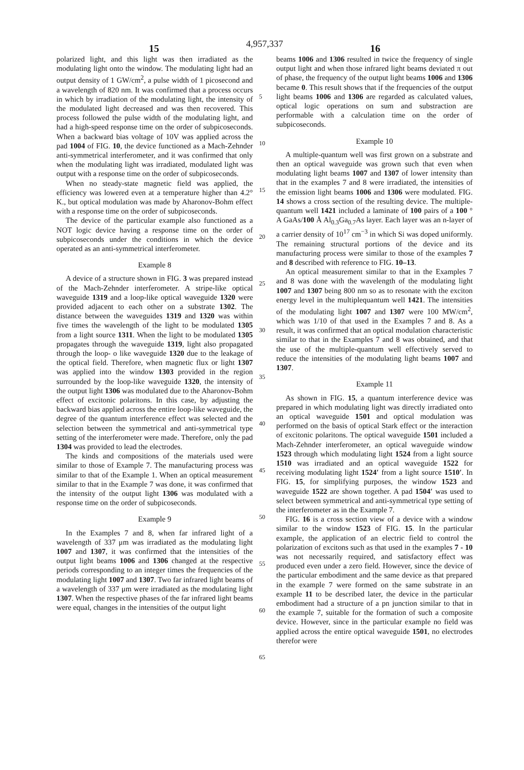4,957,337
15 16
polarized light, and this light was then irradiated as the modulating light onto the window. The modulating light had an output density of 1 GW/cm<sup>2</sup>, a pulse width of 1 picosecond and a wavelength of 820 nm. It was confirmed that a process occurs in which by irradiation of the modulating light, the intensity of the modulated light decreased and was then recovered. This process followed the pulse width of the modulating light, and had a high-speed response time on the order of subpicoseconds. When a backward bias voltage of 10V was applied across the pad 1004 of FIG. 10, the device functioned as a Mach-Zehnder anti-symmetrical interferometer, and it was confirmed that only when the modulating light was irradiated, modulated light was output with a response time on the order of subpicoseconds.
When no steady-state magnetic field was applied, the efficiency was lowered even at a temperature higher than 4.2° K., but optical modulation was made by Aharonov-Bohm effect with a response time on the order of subpicoseconds.
The device of the particular example also functioned as a NOT logic device having a response time on the order of subpicoseconds under the conditions in which the device operated as an anti-symmetrical interferometer.
Example 8
A device of a structure shown in FIG. 3 was prepared instead of the Mach-Zehnder interferometer. A stripe-like optical waveguide 1319 and a loop-like optical waveguide 1320 were provided adjacent to each other on a substrate 1302. The distance between the waveguides 1319 and 1320 was within five times the wavelength of the light to be modulated 1305 from a light source 1311. When the light to be modulated 1305 propagates through the waveguide 1319, light also propagated through the loop- o like waveguide 1320 due to the leakage of the optical field. Therefore, when magnetic flux or light 1307 was applied into the window 1303 provided in the region surrounded by the loop-like waveguide 1320, the intensity of the output light 1306 was modulated due to the Aharonov-Bohm effect of excitonic polaritons. In this case, by adjusting the backward bias applied across the entire loop-like waveguide, the degree of the quantum interference effect was selected and the selection between the symmetrical and anti-symmetrical type setting of the interferometer were made. Therefore, only the pad 1304 was provided to lead the electrodes.
The kinds and compositions of the materials used were similar to those of Example 7. The manufacturing process was similar to that of the Example 1. When an optical measurement similar to that in the Example 7 was done, it was confirmed that the intensity of the output light 1306 was modulated with a response time on the order of subpicoseconds.
Example 9
In the Examples 7 and 8, when far infrared light of a wavelength of 337 μm was irradiated as the modulating light 1007 and 1307, it was confirmed that the intensities of the output light beams 1006 and 1306 changed at the respective periods corresponding to an integer times the frequencies of the modulating light 1007 and 1307. Two far infrared light beams of a wavelength of 337 μm were irradiated as the modulating light 1307. When the respective phases of the far infrared light beams were equal, changes in the intensities of the output light
5
10
15
20
25
30
35
40
45
50
55
60
65
beams 1006 and 1306 resulted in twice the frequency of single output light and when those infrared light beams deviated π out of phase, the frequency of the output light beams 1006 and 1306 became 0. This result shows that if the frequencies of the output light beams 1006 and 1306 are regarded as calculated values, optical logic operations on sum and substraction are performable with a calculation time on the order of subpicoseconds.
Example 10
A multiple-quantum well was first grown on a substrate and then an optical waveguide was grown such that even when modulating light beams 1007 and 1307 of lower intensity than that in the examples 7 and 8 were irradiated, the intensities of the emission light beams 1006 and 1306 were modulated. FIG. 14 shows a cross section of the resulting device. The multiple-quantum well 1421 included a laminate of 100 pairs of a 100 ° A GaAs/100 Å Al<sub>0.3</sub>Ga<sub>0.7</sub>As layer. Each layer was an n-layer of a carrier density of 10<sup>17</sup> cm<sup>−3</sup> in which Si was doped uniformly. The remaining structural portions of the device and its manufacturing process were similar to those of the examples 7 and 8 described with reference to FIG. 10–13.
An optical measurement similar to that in the Examples 7 and 8 was done with the wavelength of the modulating light 1007 and 1307 being 800 nm so as to resonate with the exciton energy level in the multiplequantum well 1421. The intensities of the modulating light 1007 and 1307 were 100 MW/cm<sup>2</sup>, which was 1/10 of that used in the Examples 7 and 8. As a result, it was confirmed that an optical modulation characteristic similar to that in the Examples 7 and 8 was obtained, and that the use of the multiple-quantum well effectively served to reduce the intensities of the modulating light beams 1007 and 1307.
Example 11
As shown in FIG. 15, a quantum interference device was prepared in which modulating light was directly irradiated onto an optical waveguide 1501 and optical modulation was performed on the basis of optical Stark effect or the interaction of excitonic polaritons. The optical waveguide 1501 included a Mach-Zehnder interferometer, an optical waveguide window 1523 through which modulating light 1524 from a light source 1510 was irradiated and an optical waveguide 1522 for receiving modulating light 1524′ from a light source 1510′. In FIG. 15, for simplifying purposes, the window 1523 and waveguide 1522 are shown together. A pad 1504′ was used to select between symmetrical and anti-symmetrical type setting of the interferometer as in the Example 7.
FIG. 16 is a cross section view of a device with a window similar to the window 1523 of FIG. 15. In the particular example, the application of an electric field to control the polarization of excitons such as that used in the examples 7 - 10 was not necessarily required, and satisfactory effect was produced even under a zero field. However, since the device of the particular embodiment and the same device as that prepared in the example 7 were formed on the same substrate in an example 11 to be described later, the device in the particular embodiment had a structure of a pn junction similar to that in the example 7, suitable for the formation of such a composite device. However, since in the particular example no field was applied across the entire optical waveguide 1501, no electrodes therefor were